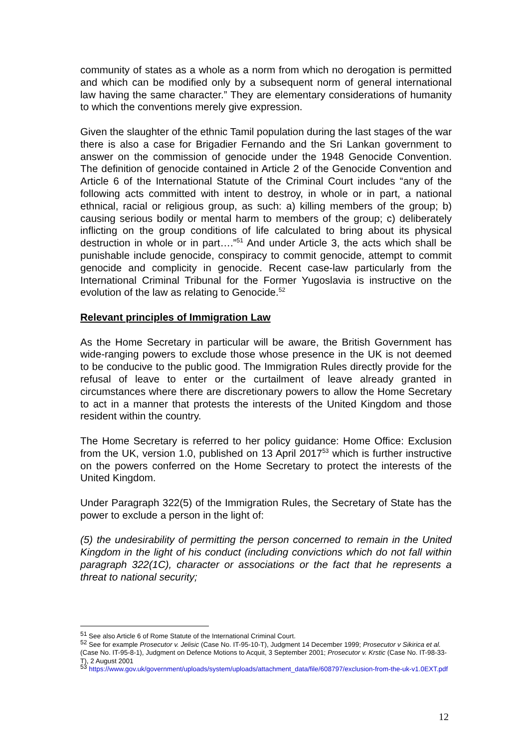community of states as a whole as a norm from which no derogation is permitted and which can be modified only by a subsequent norm of general international law having the same character.” They are elementary considerations of humanity to which the conventions merely give expression.
Given the slaughter of the ethnic Tamil population during the last stages of the war there is also a case for Brigadier Fernando and the Sri Lankan government to answer on the commission of genocide under the 1948 Genocide Convention. The definition of genocide contained in Article 2 of the Genocide Convention and Article 6 of the International Statute of the Criminal Court includes “any of the following acts committed with intent to destroy, in whole or in part, a national ethnical, racial or religious group, as such: a) killing members of the group; b) causing serious bodily or mental harm to members of the group; c) deliberately inflicting on the group conditions of life calculated to bring about its physical destruction in whole or in part….”<sup>51</sup> And under Article 3, the acts which shall be punishable include genocide, conspiracy to commit genocide, attempt to commit genocide and complicity in genocide. Recent case-law particularly from the International Criminal Tribunal for the Former Yugoslavia is instructive on the evolution of the law as relating to Genocide.<sup>52</sup>
Relevant principles of Immigration Law
As the Home Secretary in particular will be aware, the British Government has wide-ranging powers to exclude those whose presence in the UK is not deemed to be conducive to the public good. The Immigration Rules directly provide for the refusal of leave to enter or the curtailment of leave already granted in circumstances where there are discretionary powers to allow the Home Secretary to act in a manner that protests the interests of the United Kingdom and those resident within the country.
The Home Secretary is referred to her policy guidance: Home Office: Exclusion from the UK, version 1.0, published on 13 April 2017<sup>53</sup> which is further instructive on the powers conferred on the Home Secretary to protect the interests of the United Kingdom.
Under Paragraph 322(5) of the Immigration Rules, the Secretary of State has the power to exclude a person in the light of:
(5) the undesirability of permitting the person concerned to remain in the United Kingdom in the light of his conduct (including convictions which do not fall within paragraph 322(1C), character or associations or the fact that he represents a threat to national security;
<sup>51</sup> See also Article 6 of Rome Statute of the International Criminal Court.
<sup>52</sup> See for example Prosecutor v. Jelisic (Case No. IT-95-10-T), Judgment 14 December 1999; Prosecutor v Sikirica et al. (Case No. IT-95-8-1), Judgment on Defence Motions to Acquit, 3 September 2001; Prosecutor v. Krstic (Case No. IT-98-33-T), 2 August 2001
<sup>53</sup> https://www.gov.uk/government/uploads/system/uploads/attachment_data/file/608797/exclusion-from-the-uk-v1.0EXT.pdf
12